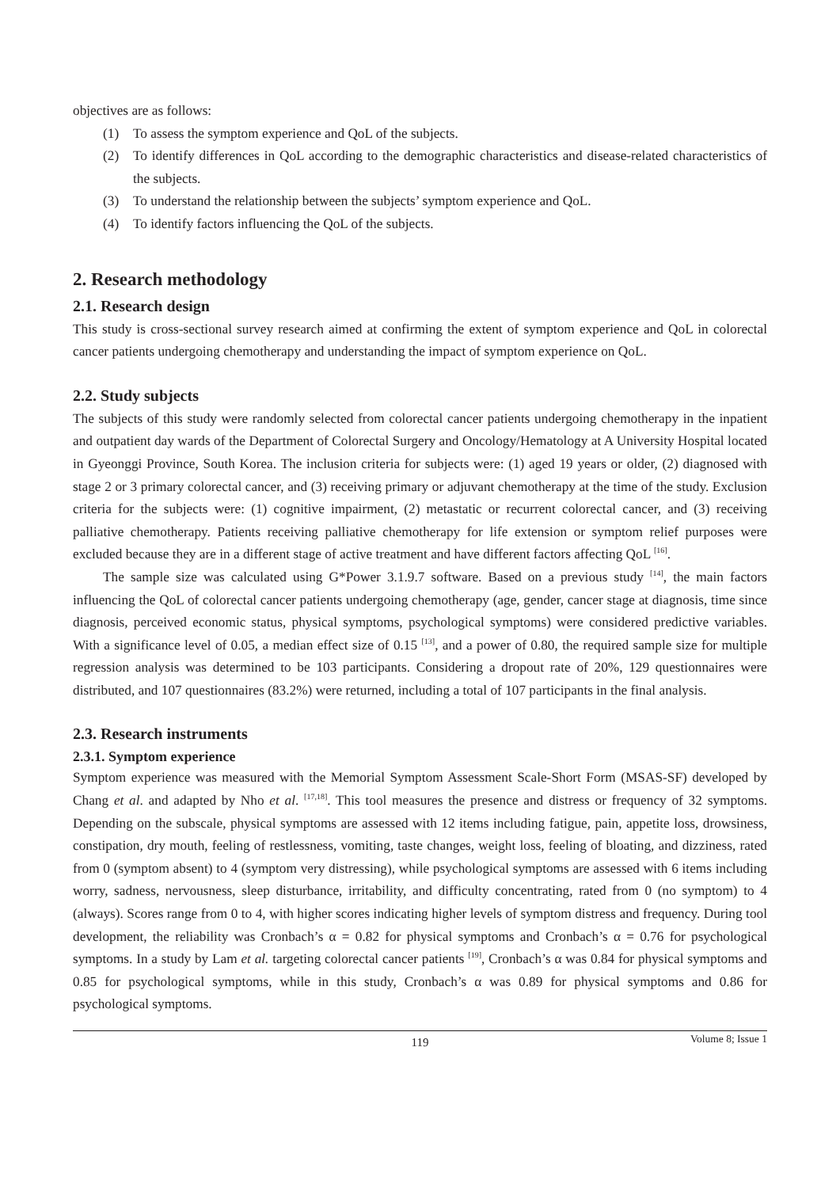objectives are as follows:
(1) To assess the symptom experience and QoL of the subjects.
(2) To identify differences in QoL according to the demographic characteristics and disease-related characteristics of the subjects.
(3) To understand the relationship between the subjects’ symptom experience and QoL.
(4) To identify factors influencing the QoL of the subjects.
2. Research methodology
2.1. Research design
This study is cross-sectional survey research aimed at confirming the extent of symptom experience and QoL in colorectal cancer patients undergoing chemotherapy and understanding the impact of symptom experience on QoL.
2.2. Study subjects
The subjects of this study were randomly selected from colorectal cancer patients undergoing chemotherapy in the inpatient and outpatient day wards of the Department of Colorectal Surgery and Oncology/Hematology at A University Hospital located in Gyeonggi Province, South Korea. The inclusion criteria for subjects were: (1) aged 19 years or older, (2) diagnosed with stage 2 or 3 primary colorectal cancer, and (3) receiving primary or adjuvant chemotherapy at the time of the study. Exclusion criteria for the subjects were: (1) cognitive impairment, (2) metastatic or recurrent colorectal cancer, and (3) receiving palliative chemotherapy. Patients receiving palliative chemotherapy for life extension or symptom relief purposes were excluded because they are in a different stage of active treatment and have different factors affecting QoL <sup>[16]</sup>.
The sample size was calculated using G*Power 3.1.9.7 software. Based on a previous study <sup>[14]</sup>, the main factors influencing the QoL of colorectal cancer patients undergoing chemotherapy (age, gender, cancer stage at diagnosis, time since diagnosis, perceived economic status, physical symptoms, psychological symptoms) were considered predictive variables. With a significance level of 0.05, a median effect size of 0.15 <sup>[13]</sup>, and a power of 0.80, the required sample size for multiple regression analysis was determined to be 103 participants. Considering a dropout rate of 20%, 129 questionnaires were distributed, and 107 questionnaires (83.2%) were returned, including a total of 107 participants in the final analysis.
2.3. Research instruments
2.3.1. Symptom experience
Symptom experience was measured with the Memorial Symptom Assessment Scale-Short Form (MSAS-SF) developed by Chang et al. and adapted by Nho et al. <sup>[17,18]</sup>. This tool measures the presence and distress or frequency of 32 symptoms. Depending on the subscale, physical symptoms are assessed with 12 items including fatigue, pain, appetite loss, drowsiness, constipation, dry mouth, feeling of restlessness, vomiting, taste changes, weight loss, feeling of bloating, and dizziness, rated from 0 (symptom absent) to 4 (symptom very distressing), while psychological symptoms are assessed with 6 items including worry, sadness, nervousness, sleep disturbance, irritability, and difficulty concentrating, rated from 0 (no symptom) to 4 (always). Scores range from 0 to 4, with higher scores indicating higher levels of symptom distress and frequency. During tool development, the reliability was Cronbach’s α = 0.82 for physical symptoms and Cronbach’s α = 0.76 for psychological symptoms. In a study by Lam et al. targeting colorectal cancer patients <sup>[19]</sup>, Cronbach’s α was 0.84 for physical symptoms and 0.85 for psychological symptoms, while in this study, Cronbach’s α was 0.89 for physical symptoms and 0.86 for psychological symptoms.
119 Volume 8; Issue 1